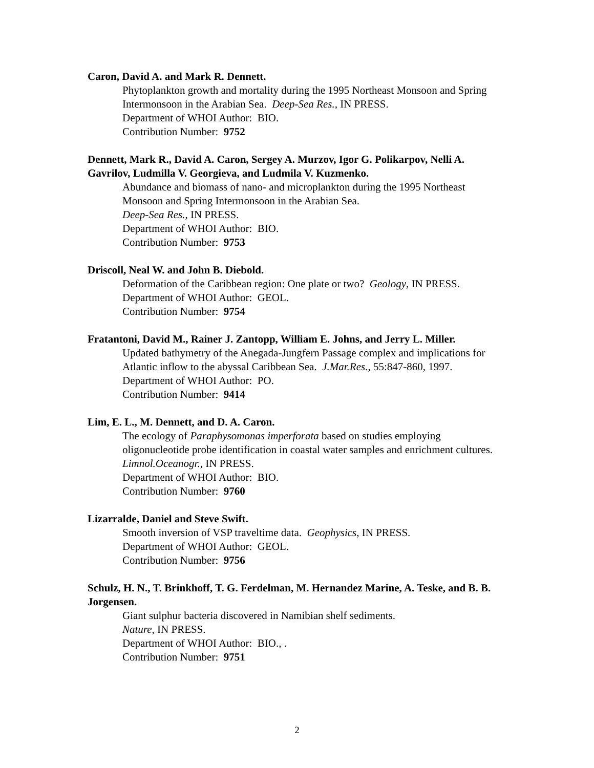Caron, David A. and Mark R. Dennett.
Phytoplankton growth and mortality during the 1995 Northeast Monsoon and Spring Intermonsoon in the Arabian Sea. Deep-Sea Res., IN PRESS.
Department of WHOI Author: BIO.
Contribution Number: 9752
Dennett, Mark R., David A. Caron, Sergey A. Murzov, Igor G. Polikarpov, Nelli A. Gavrilov, Ludmilla V. Georgieva, and Ludmila V. Kuzmenko.
Abundance and biomass of nano- and microplankton during the 1995 Northeast Monsoon and Spring Intermonsoon in the Arabian Sea.
Deep-Sea Res., IN PRESS.
Department of WHOI Author: BIO.
Contribution Number: 9753
Driscoll, Neal W. and John B. Diebold.
Deformation of the Caribbean region: One plate or two? Geology, IN PRESS.
Department of WHOI Author: GEOL.
Contribution Number: 9754
Fratantoni, David M., Rainer J. Zantopp, William E. Johns, and Jerry L. Miller.
Updated bathymetry of the Anegada-Jungfern Passage complex and implications for Atlantic inflow to the abyssal Caribbean Sea. J.Mar.Res., 55:847-860, 1997.
Department of WHOI Author: PO.
Contribution Number: 9414
Lim, E. L., M. Dennett, and D. A. Caron.
The ecology of Paraphysomonas imperforata based on studies employing oligonucleotide probe identification in coastal water samples and enrichment cultures. Limnol.Oceanogr., IN PRESS.
Department of WHOI Author: BIO.
Contribution Number: 9760
Lizarralde, Daniel and Steve Swift.
Smooth inversion of VSP traveltime data. Geophysics, IN PRESS.
Department of WHOI Author: GEOL.
Contribution Number: 9756
Schulz, H. N., T. Brinkhoff, T. G. Ferdelman, M. Hernandez Marine, A. Teske, and B. B. Jorgensen.
Giant sulphur bacteria discovered in Namibian shelf sediments.
Nature, IN PRESS.
Department of WHOI Author: BIO., .
Contribution Number: 9751
2